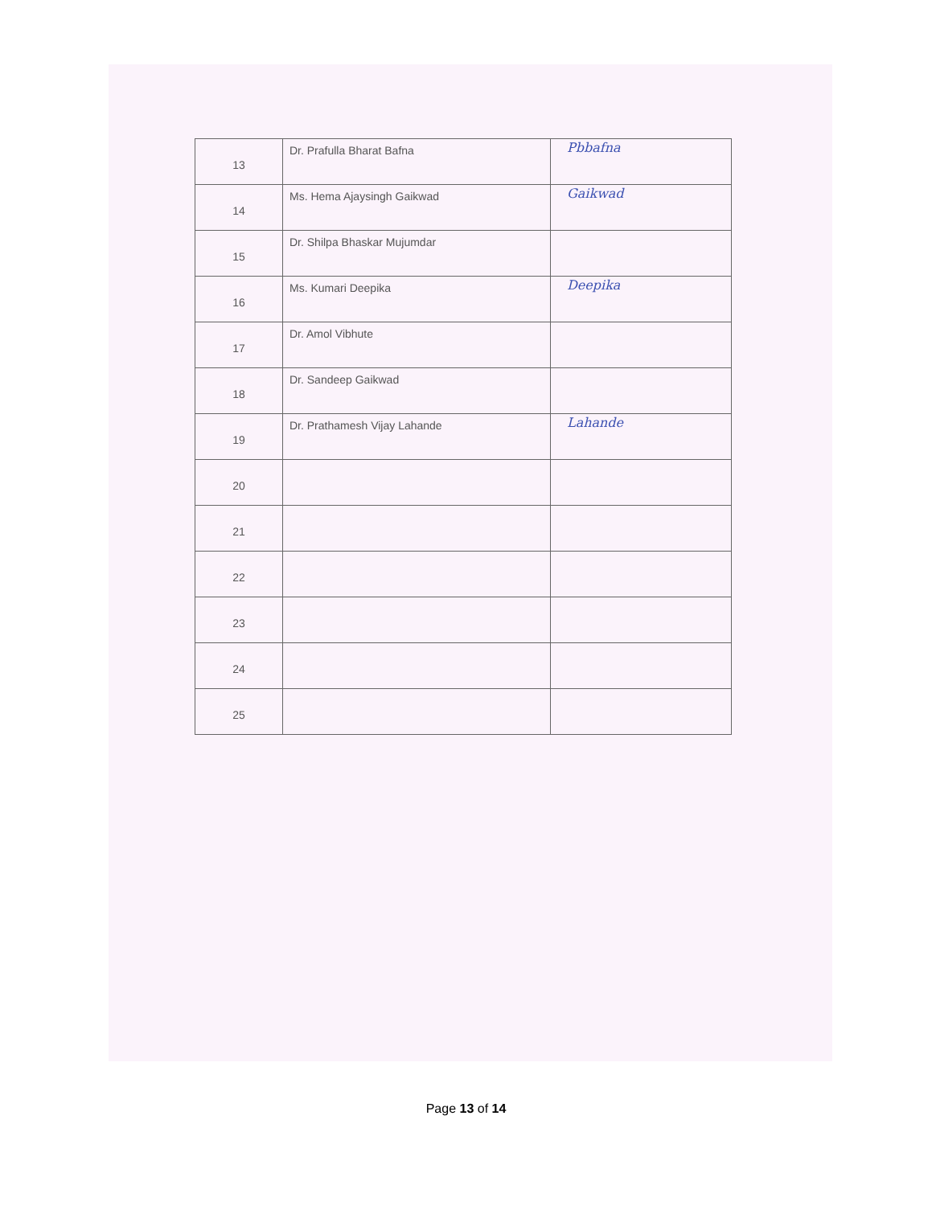| 13 | Dr. Prafulla Bharat Bafna | Pbbafna |
| 14 | Ms. Hema Ajaysingh Gaikwad | Gaikwad |
| 15 | Dr. Shilpa Bhaskar Mujumdar | |
| 16 | Ms. Kumari Deepika | Deepika |
| 17 | Dr. Amol Vibhute | |
| 18 | Dr. Sandeep Gaikwad | |
| 19 | Dr. Prathamesh Vijay Lahande | Lahande |
| 20 | | |
| 21 | | |
| 22 | | |
| 23 | | |
| 24 | | |
| 25 | | |
Page 13 of 14